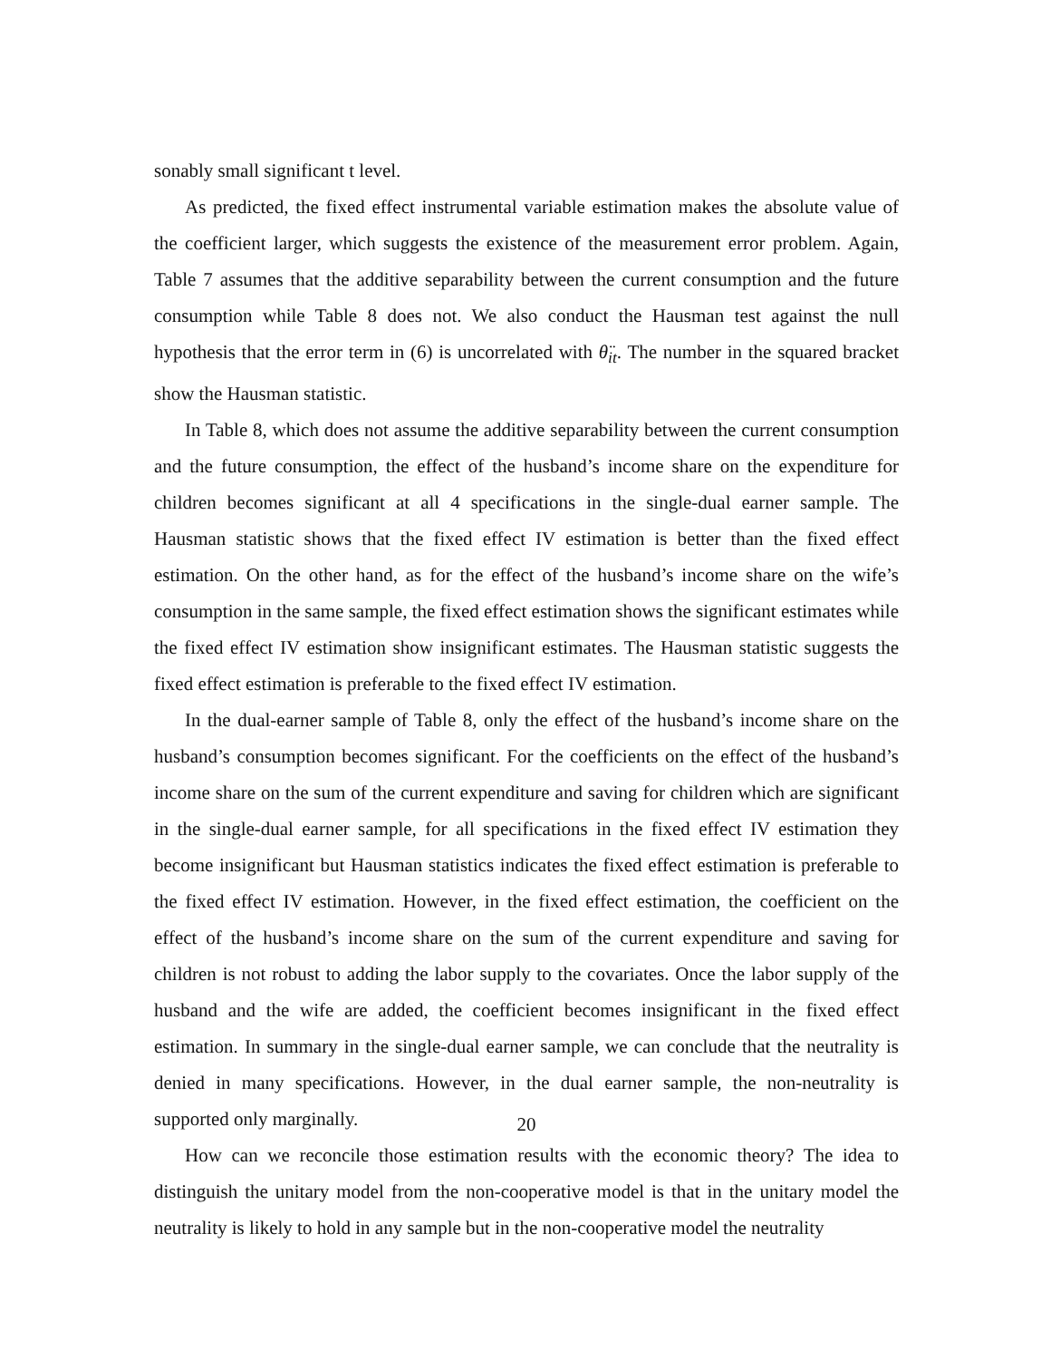sonably small significant t level.
As predicted, the fixed effect instrumental variable estimation makes the absolute value of the coefficient larger, which suggests the existence of the measurement error problem. Again, Table 7 assumes that the additive separability between the current consumption and the future consumption while Table 8 does not. We also conduct the Hausman test against the null hypothesis that the error term in (6) is uncorrelated with θ̈<sub>it</sub>. The number in the squared bracket show the Hausman statistic.
In Table 8, which does not assume the additive separability between the current consumption and the future consumption, the effect of the husband’s income share on the expenditure for children becomes significant at all 4 specifications in the single-dual earner sample. The Hausman statistic shows that the fixed effect IV estimation is better than the fixed effect estimation. On the other hand, as for the effect of the husband’s income share on the wife’s consumption in the same sample, the fixed effect estimation shows the significant estimates while the fixed effect IV estimation show insignificant estimates. The Hausman statistic suggests the fixed effect estimation is preferable to the fixed effect IV estimation.
In the dual-earner sample of Table 8, only the effect of the husband’s income share on the husband’s consumption becomes significant. For the coefficients on the effect of the husband’s income share on the sum of the current expenditure and saving for children which are significant in the single-dual earner sample, for all specifications in the fixed effect IV estimation they become insignificant but Hausman statistics indicates the fixed effect estimation is preferable to the fixed effect IV estimation. However, in the fixed effect estimation, the coefficient on the effect of the husband’s income share on the sum of the current expenditure and saving for children is not robust to adding the labor supply to the covariates. Once the labor supply of the husband and the wife are added, the coefficient becomes insignificant in the fixed effect estimation. In summary in the single-dual earner sample, we can conclude that the neutrality is denied in many specifications. However, in the dual earner sample, the non-neutrality is supported only marginally.
How can we reconcile those estimation results with the economic theory? The idea to distinguish the unitary model from the non-cooperative model is that in the unitary model the neutrality is likely to hold in any sample but in the non-cooperative model the neutrality
20